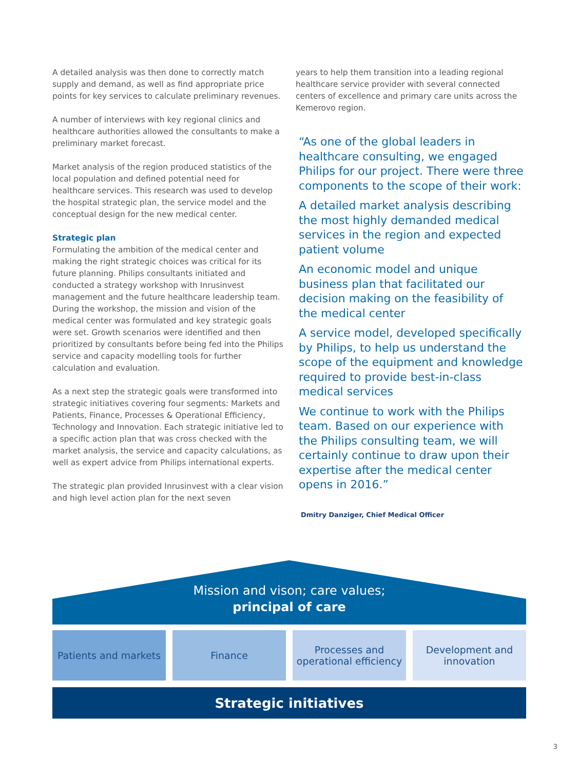A detailed analysis was then done to correctly match supply and demand, as well as find appropriate price points for key services to calculate preliminary revenues.
A number of interviews with key regional clinics and healthcare authorities allowed the consultants to make a preliminary market forecast.
Market analysis of the region produced statistics of the local population and defined potential need for healthcare services. This research was used to develop the hospital strategic plan, the service model and the conceptual design for the new medical center.
Strategic plan
Formulating the ambition of the medical center and making the right strategic choices was critical for its future planning. Philips consultants initiated and conducted a strategy workshop with Inrusinvest management and the future healthcare leadership team. During the workshop, the mission and vision of the medical center was formulated and key strategic goals were set. Growth scenarios were identified and then prioritized by consultants before being fed into the Philips service and capacity modelling tools for further calculation and evaluation.
As a next step the strategic goals were transformed into strategic initiatives covering four segments: Markets and Patients, Finance, Processes & Operational Efficiency, Technology and Innovation. Each strategic initiative led to a specific action plan that was cross checked with the market analysis, the service and capacity calculations, as well as expert advice from Philips international experts.
The strategic plan provided Inrusinvest with a clear vision and high level action plan for the next seven
years to help them transition into a leading regional healthcare service provider with several connected centers of excellence and primary care units across the Kemerovo region.
“As one of the global leaders in healthcare consulting, we engaged Philips for our project. There were three components to the scope of their work:
A detailed market analysis describing the most highly demanded medical services in the region and expected patient volume
An economic model and unique business plan that facilitated our decision making on the feasibility of the medical center
A service model, developed specifically by Philips, to help us understand the scope of the equipment and knowledge required to provide best-in-class medical services
We continue to work with the Philips team. Based on our experience with the Philips consulting team, we will certainly continue to draw upon their expertise after the medical center opens in 2016.”
Dmitry Danziger, Chief Medical Officer
Mission and vison; care values;
principal of care
Patients and markets Finance Processes and
operational efficiency
Development and
innovation
Strategic initiatives
3